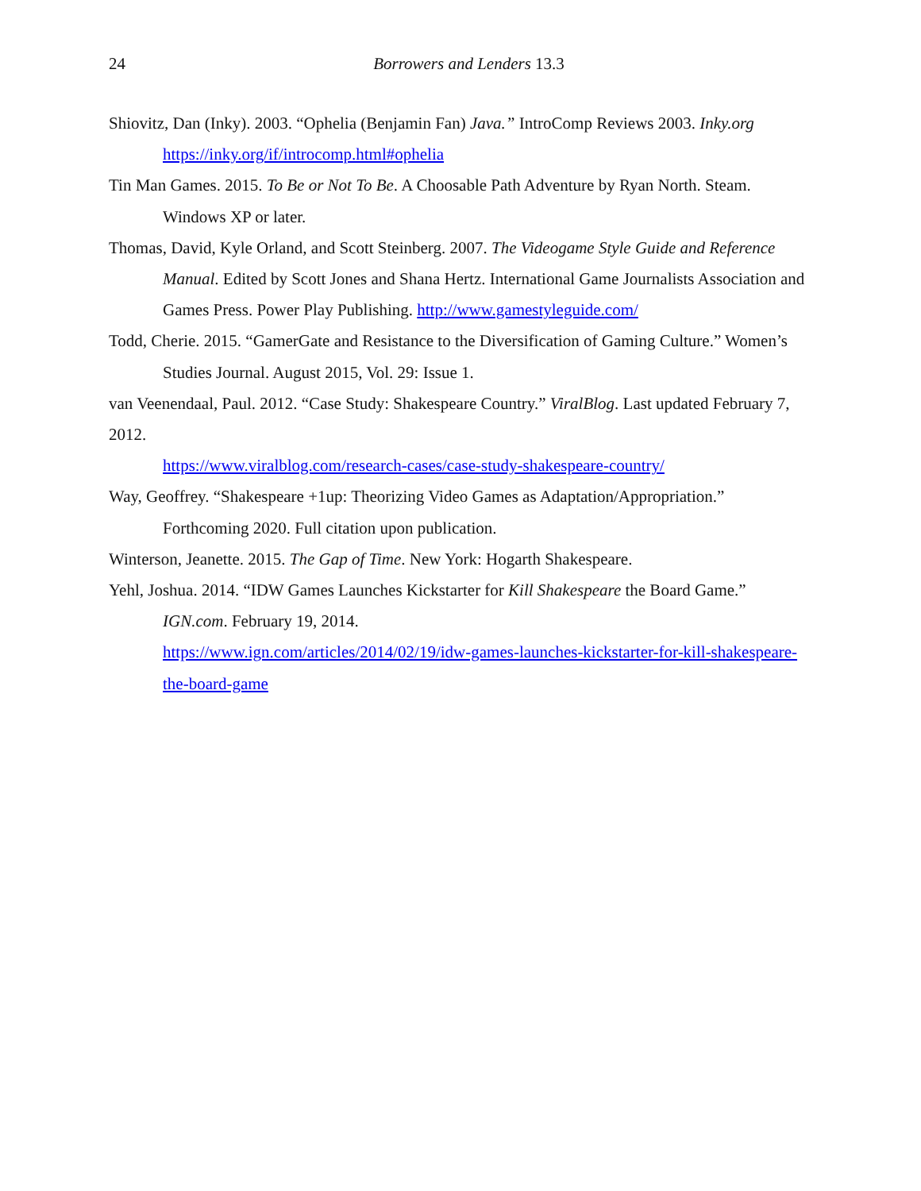24
Borrowers and Lenders 13.3
Shiovitz, Dan (Inky). 2003. “Ophelia (Benjamin Fan) Java.” IntroComp Reviews 2003. Inky.org https://inky.org/if/introcomp.html#ophelia
Tin Man Games. 2015. To Be or Not To Be. A Choosable Path Adventure by Ryan North. Steam. Windows XP or later.
Thomas, David, Kyle Orland, and Scott Steinberg. 2007. The Videogame Style Guide and Reference Manual. Edited by Scott Jones and Shana Hertz. International Game Journalists Association and Games Press. Power Play Publishing. http://www.gamestyleguide.com/
Todd, Cherie. 2015. “GamerGate and Resistance to the Diversification of Gaming Culture.” Women’s Studies Journal. August 2015, Vol. 29: Issue 1.
van Veenendaal, Paul. 2012. “Case Study: Shakespeare Country.” ViralBlog. Last updated February 7, 2012.
https://www.viralblog.com/research-cases/case-study-shakespeare-country/
Way, Geoffrey. “Shakespeare +1up: Theorizing Video Games as Adaptation/Appropriation.” Forthcoming 2020. Full citation upon publication.
Winterson, Jeanette. 2015. The Gap of Time. New York: Hogarth Shakespeare.
Yehl, Joshua. 2014. “IDW Games Launches Kickstarter for Kill Shakespeare the Board Game.” IGN.com. February 19, 2014.
https://www.ign.com/articles/2014/02/19/idw-games-launches-kickstarter-for-kill-shakespeare-the-board-game